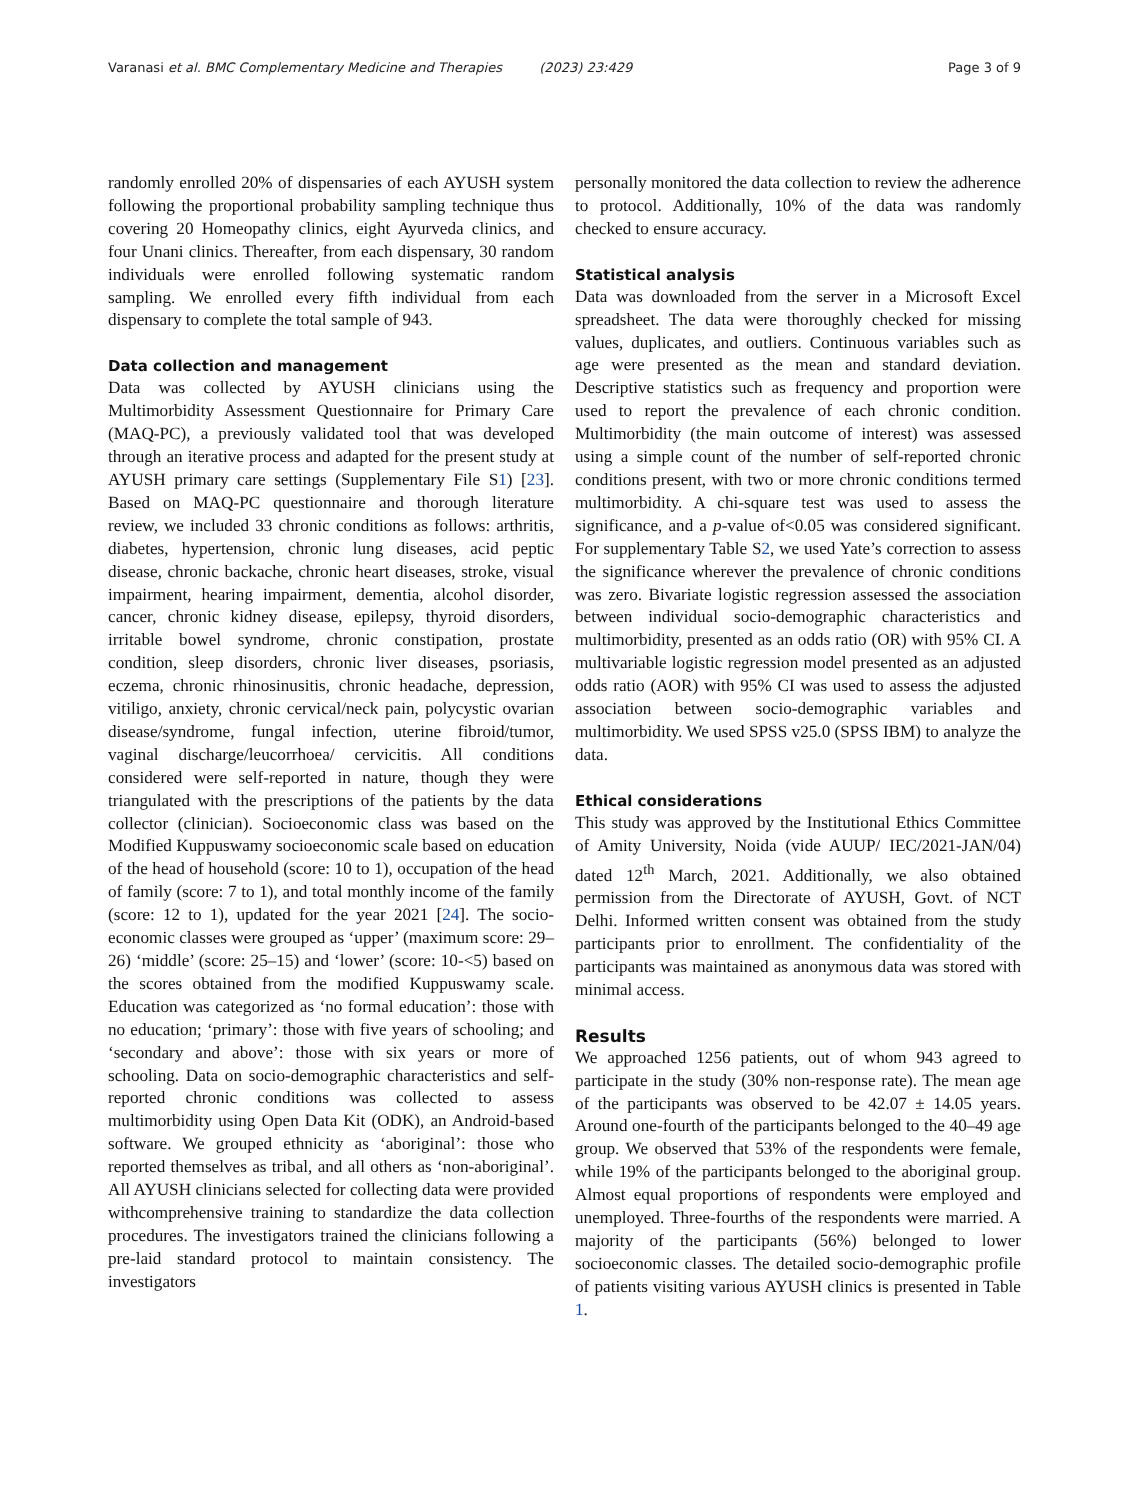Varanasi et al. BMC Complementary Medicine and Therapies (2023) 23:429 Page 3 of 9
randomly enrolled 20% of dispensaries of each AYUSH system following the proportional probability sampling technique thus covering 20 Homeopathy clinics, eight Ayurveda clinics, and four Unani clinics. Thereafter, from each dispensary, 30 random individuals were enrolled following systematic random sampling. We enrolled every fifth individual from each dispensary to complete the total sample of 943.
Data collection and management
Data was collected by AYUSH clinicians using the Multimorbidity Assessment Questionnaire for Primary Care (MAQ-PC), a previously validated tool that was developed through an iterative process and adapted for the present study at AYUSH primary care settings (Supplementary File S1) [23]. Based on MAQ-PC questionnaire and thorough literature review, we included 33 chronic conditions as follows: arthritis, diabetes, hypertension, chronic lung diseases, acid peptic disease, chronic backache, chronic heart diseases, stroke, visual impairment, hearing impairment, dementia, alcohol disorder, cancer, chronic kidney disease, epilepsy, thyroid disorders, irritable bowel syndrome, chronic constipation, prostate condition, sleep disorders, chronic liver diseases, psoriasis, eczema, chronic rhinosinusitis, chronic headache, depression, vitiligo, anxiety, chronic cervical/neck pain, polycystic ovarian disease/syndrome, fungal infection, uterine fibroid/tumor, vaginal discharge/leucorrhoea/ cervicitis. All conditions considered were self-reported in nature, though they were triangulated with the prescriptions of the patients by the data collector (clinician). Socioeconomic class was based on the Modified Kuppuswamy socioeconomic scale based on education of the head of household (score: 10 to 1), occupation of the head of family (score: 7 to 1), and total monthly income of the family (score: 12 to 1), updated for the year 2021 [24]. The socio-economic classes were grouped as ‘upper’ (maximum score: 29–26) ‘middle’ (score: 25–15) and ‘lower’ (score: 10-<5) based on the scores obtained from the modified Kuppuswamy scale. Education was categorized as ‘no formal education’: those with no education; ‘primary’: those with five years of schooling; and ‘secondary and above’: those with six years or more of schooling. Data on socio-demographic characteristics and self-reported chronic conditions was collected to assess multimorbidity using Open Data Kit (ODK), an Android-based software. We grouped ethnicity as ‘aboriginal’: those who reported themselves as tribal, and all others as ‘non-aboriginal’. All AYUSH clinicians selected for collecting data were provided withcomprehensive training to standardize the data collection procedures. The investigators trained the clinicians following a pre-laid standard protocol to maintain consistency. The investigators
personally monitored the data collection to review the adherence to protocol. Additionally, 10% of the data was randomly checked to ensure accuracy.
Statistical analysis
Data was downloaded from the server in a Microsoft Excel spreadsheet. The data were thoroughly checked for missing values, duplicates, and outliers. Continuous variables such as age were presented as the mean and standard deviation. Descriptive statistics such as frequency and proportion were used to report the prevalence of each chronic condition. Multimorbidity (the main outcome of interest) was assessed using a simple count of the number of self-reported chronic conditions present, with two or more chronic conditions termed multimorbidity. A chi-square test was used to assess the significance, and a p-value of<0.05 was considered significant. For supplementary Table S2, we used Yate’s correction to assess the significance wherever the prevalence of chronic conditions was zero. Bivariate logistic regression assessed the association between individual socio-demographic characteristics and multimorbidity, presented as an odds ratio (OR) with 95% CI. A multivariable logistic regression model presented as an adjusted odds ratio (AOR) with 95% CI was used to assess the adjusted association between socio-demographic variables and multimorbidity. We used SPSS v25.0 (SPSS IBM) to analyze the data.
Ethical considerations
This study was approved by the Institutional Ethics Committee of Amity University, Noida (vide AUUP/ IEC/2021-JAN/04) dated 12<sup>th</sup> March, 2021. Additionally, we also obtained permission from the Directorate of AYUSH, Govt. of NCT Delhi. Informed written consent was obtained from the study participants prior to enrollment. The confidentiality of the participants was maintained as anonymous data was stored with minimal access.
Results
We approached 1256 patients, out of whom 943 agreed to participate in the study (30% non-response rate). The mean age of the participants was observed to be 42.07 ± 14.05 years. Around one-fourth of the participants belonged to the 40–49 age group. We observed that 53% of the respondents were female, while 19% of the participants belonged to the aboriginal group. Almost equal proportions of respondents were employed and unemployed. Three-fourths of the respondents were married. A majority of the participants (56%) belonged to lower socioeconomic classes. The detailed socio-demographic profile of patients visiting various AYUSH clinics is presented in Table 1.